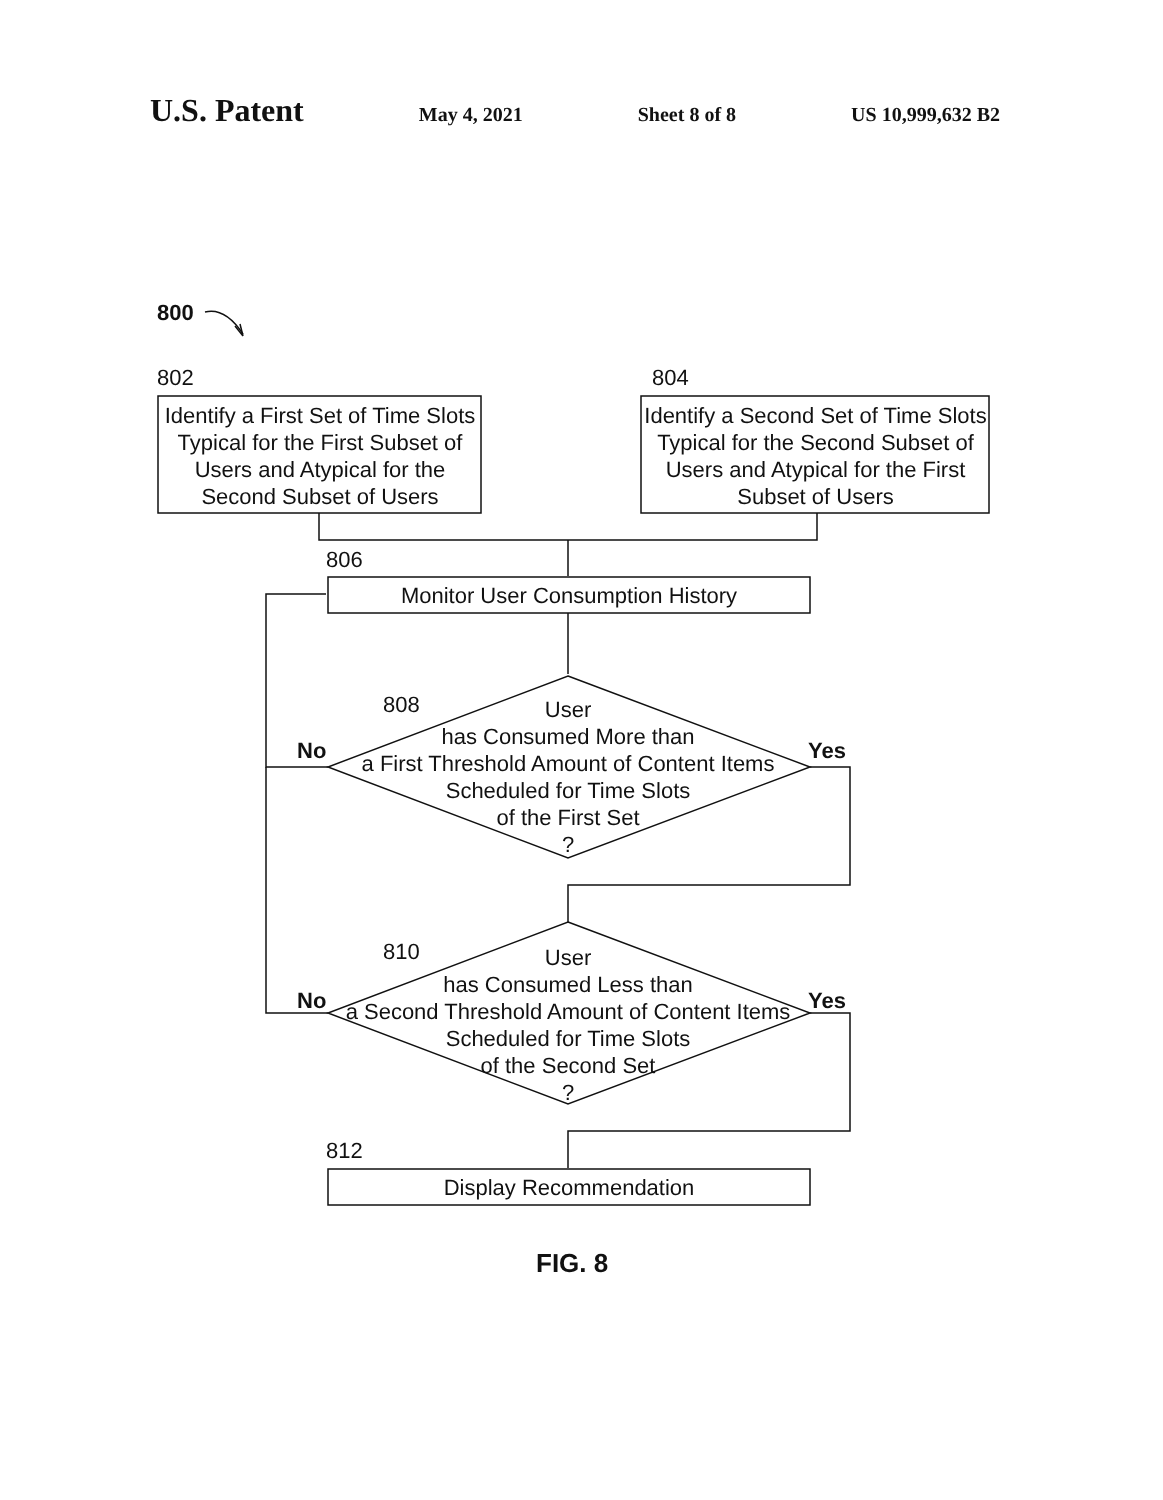U.S. Patent May 4, 2021 Sheet 8 of 8 US 10,999,632 B2
800
802 804
Identify a First Set of Time Slots Typical for the First Subset of Users and Atypical for the Second Subset of Users
Identify a Second Set of Time Slots Typical for the Second Subset of Users and Atypical for the First Subset of Users
806
Monitor User Consumption History
808
User
has Consumed More than
a First Threshold Amount of Content Items
Scheduled for Time Slots
of the First Set
?
No Yes
810
User
has Consumed Less than
a Second Threshold Amount of Content Items
Scheduled for Time Slots
of the Second Set
?
No Yes
812
Display Recommendation
FIG. 8